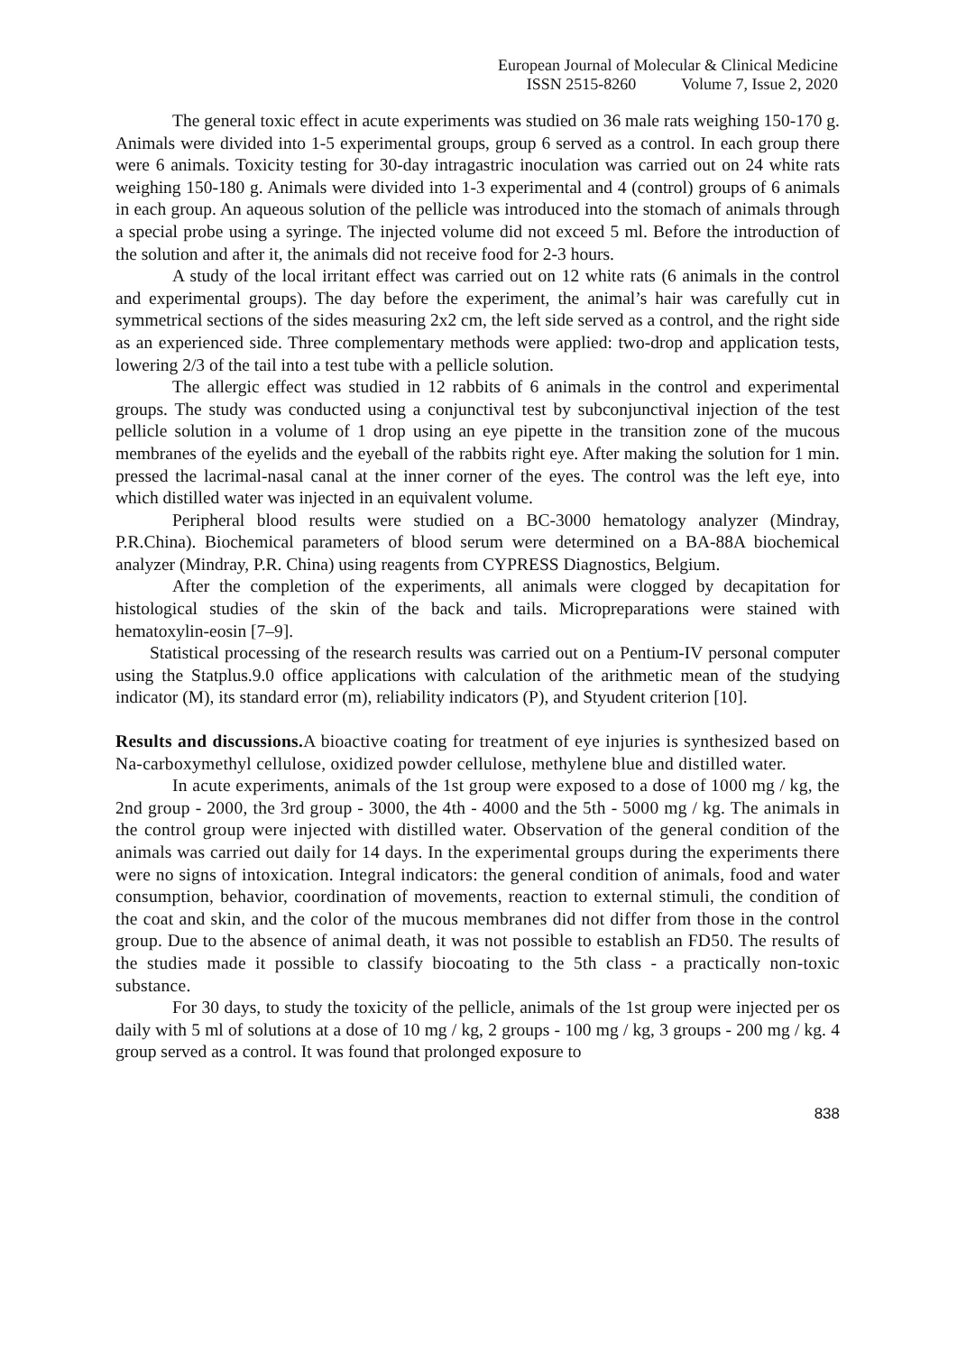European Journal of Molecular & Clinical Medicine
ISSN 2515-8260 Volume 7, Issue 2, 2020
The general toxic effect in acute experiments was studied on 36 male rats weighing 150-170 g. Animals were divided into 1-5 experimental groups, group 6 served as a control. In each group there were 6 animals. Toxicity testing for 30-day intragastric inoculation was carried out on 24 white rats weighing 150-180 g. Animals were divided into 1-3 experimental and 4 (control) groups of 6 animals in each group. An aqueous solution of the pellicle was introduced into the stomach of animals through a special probe using a syringe. The injected volume did not exceed 5 ml. Before the introduction of the solution and after it, the animals did not receive food for 2-3 hours.
A study of the local irritant effect was carried out on 12 white rats (6 animals in the control and experimental groups). The day before the experiment, the animal’s hair was carefully cut in symmetrical sections of the sides measuring 2x2 cm, the left side served as a control, and the right side as an experienced side. Three complementary methods were applied: two-drop and application tests, lowering 2/3 of the tail into a test tube with a pellicle solution.
The allergic effect was studied in 12 rabbits of 6 animals in the control and experimental groups. The study was conducted using a conjunctival test by subconjunctival injection of the test pellicle solution in a volume of 1 drop using an eye pipette in the transition zone of the mucous membranes of the eyelids and the eyeball of the rabbits right eye. After making the solution for 1 min. pressed the lacrimal-nasal canal at the inner corner of the eyes. The control was the left eye, into which distilled water was injected in an equivalent volume.
Peripheral blood results were studied on a BC-3000 hematology analyzer (Mindray, P.R.China). Biochemical parameters of blood serum were determined on a BA-88A biochemical analyzer (Mindray, P.R. China) using reagents from CYPRESS Diagnostics, Belgium.
After the completion of the experiments, all animals were clogged by decapitation for histological studies of the skin of the back and tails. Micropreparations were stained with hematoxylin-eosin [7–9].
Statistical processing of the research results was carried out on a Pentium-IV personal computer using the Statplus.9.0 office applications with calculation of the arithmetic mean of the studying indicator (M), its standard error (m), reliability indicators (P), and Styudent criterion [10].
Results and discussions. A bioactive coating for treatment of eye injuries is synthesized based on Na-carboxymethyl cellulose, oxidized powder cellulose, methylene blue and distilled water.
In acute experiments, animals of the 1st group were exposed to a dose of 1000 mg / kg, the 2nd group - 2000, the 3rd group - 3000, the 4th - 4000 and the 5th - 5000 mg / kg. The animals in the control group were injected with distilled water. Observation of the general condition of the animals was carried out daily for 14 days. In the experimental groups during the experiments there were no signs of intoxication. Integral indicators: the general condition of animals, food and water consumption, behavior, coordination of movements, reaction to external stimuli, the condition of the coat and skin, and the color of the mucous membranes did not differ from those in the control group. Due to the absence of animal death, it was not possible to establish an FD50. The results of the studies made it possible to classify biocoating to the 5th class - a practically non-toxic substance.
For 30 days, to study the toxicity of the pellicle, animals of the 1st group were injected per os daily with 5 ml of solutions at a dose of 10 mg / kg, 2 groups - 100 mg / kg, 3 groups - 200 mg / kg. 4 group served as a control. It was found that prolonged exposure to
838